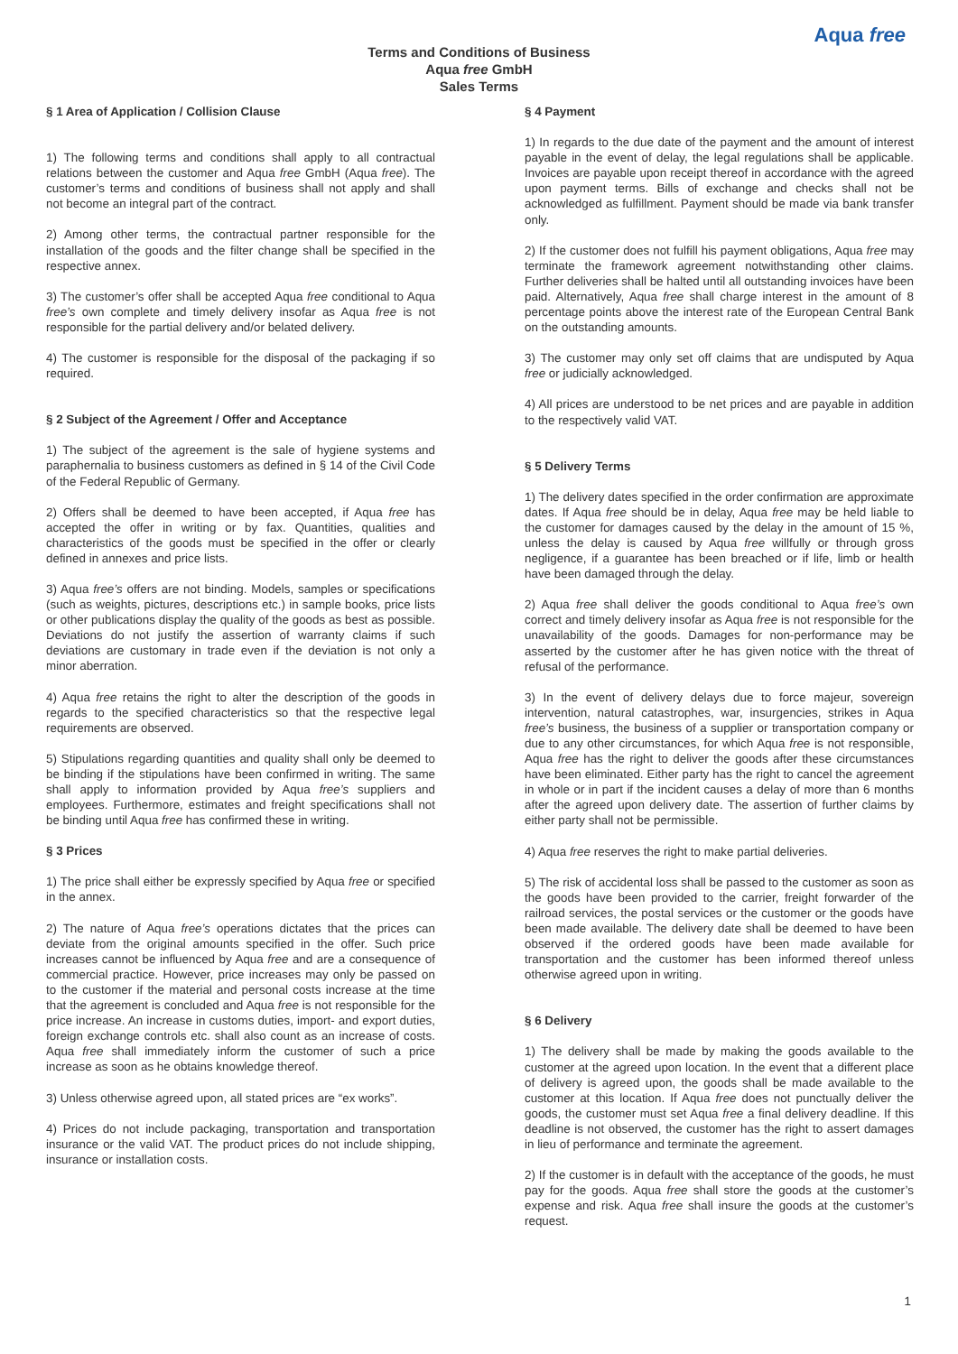Aqua free
Terms and Conditions of Business
Aqua free GmbH
Sales Terms
§ 1 Area of Application / Collision Clause
1) The following terms and conditions shall apply to all contractual relations between the customer and Aqua free GmbH (Aqua free). The customer’s terms and conditions of business shall not apply and shall not become an integral part of the contract.
2) Among other terms, the contractual partner responsible for the installation of the goods and the filter change shall be specified in the respective annex.
3) The customer’s offer shall be accepted Aqua free conditional to Aqua free’s own complete and timely delivery insofar as Aqua free is not responsible for the partial delivery and/or belated delivery.
4) The customer is responsible for the disposal of the packaging if so required.
§ 2 Subject of the Agreement / Offer and Acceptance
1) The subject of the agreement is the sale of hygiene systems and paraphernalia to business customers as defined in § 14 of the Civil Code of the Federal Republic of Germany.
2) Offers shall be deemed to have been accepted, if Aqua free has accepted the offer in writing or by fax. Quantities, qualities and characteristics of the goods must be specified in the offer or clearly defined in annexes and price lists.
3) Aqua free’s offers are not binding. Models, samples or specifications (such as weights, pictures, descriptions etc.) in sample books, price lists or other publications display the quality of the goods as best as possible. Deviations do not justify the assertion of warranty claims if such deviations are customary in trade even if the deviation is not only a minor aberration.
4) Aqua free retains the right to alter the description of the goods in regards to the specified characteristics so that the respective legal requirements are observed.
5) Stipulations regarding quantities and quality shall only be deemed to be binding if the stipulations have been confirmed in writing. The same shall apply to information provided by Aqua free’s suppliers and employees. Furthermore, estimates and freight specifications shall not be binding until Aqua free has confirmed these in writing.
§ 3 Prices
1) The price shall either be expressly specified by Aqua free or specified in the annex.
2) The nature of Aqua free’s operations dictates that the prices can deviate from the original amounts specified in the offer. Such price increases cannot be influenced by Aqua free and are a consequence of commercial practice. However, price increases may only be passed on to the customer if the material and personal costs increase at the time that the agreement is concluded and Aqua free is not responsible for the price increase. An increase in customs duties, import- and export duties, foreign exchange controls etc. shall also count as an increase of costs. Aqua free shall immediately inform the customer of such a price increase as soon as he obtains knowledge thereof.
3) Unless otherwise agreed upon, all stated prices are “ex works”.
4) Prices do not include packaging, transportation and transportation insurance or the valid VAT. The product prices do not include shipping, insurance or installation costs.
§ 4 Payment
1) In regards to the due date of the payment and the amount of interest payable in the event of delay, the legal regulations shall be applicable. Invoices are payable upon receipt thereof in accordance with the agreed upon payment terms. Bills of exchange and checks shall not be acknowledged as fulfillment. Payment should be made via bank transfer only.
2) If the customer does not fulfill his payment obligations, Aqua free may terminate the framework agreement notwithstanding other claims. Further deliveries shall be halted until all outstanding invoices have been paid. Alternatively, Aqua free shall charge interest in the amount of 8 percentage points above the interest rate of the European Central Bank on the outstanding amounts.
3) The customer may only set off claims that are undisputed by Aqua free or judicially acknowledged.
4) All prices are understood to be net prices and are payable in addition to the respectively valid VAT.
§ 5 Delivery Terms
1) The delivery dates specified in the order confirmation are approximate dates. If Aqua free should be in delay, Aqua free may be held liable to the customer for damages caused by the delay in the amount of 15 %, unless the delay is caused by Aqua free willfully or through gross negligence, if a guarantee has been breached or if life, limb or health have been damaged through the delay.
2) Aqua free shall deliver the goods conditional to Aqua free’s own correct and timely delivery insofar as Aqua free is not responsible for the unavailability of the goods. Damages for non-performance may be asserted by the customer after he has given notice with the threat of refusal of the performance.
3) In the event of delivery delays due to force majeur, sovereign intervention, natural catastrophes, war, insurgencies, strikes in Aqua free’s business, the business of a supplier or transportation company or due to any other circumstances, for which Aqua free is not responsible, Aqua free has the right to deliver the goods after these circumstances have been eliminated. Either party has the right to cancel the agreement in whole or in part if the incident causes a delay of more than 6 months after the agreed upon delivery date. The assertion of further claims by either party shall not be permissible.
4) Aqua free reserves the right to make partial deliveries.
5) The risk of accidental loss shall be passed to the customer as soon as the goods have been provided to the carrier, freight forwarder of the railroad services, the postal services or the customer or the goods have been made available. The delivery date shall be deemed to have been observed if the ordered goods have been made available for transportation and the customer has been informed thereof unless otherwise agreed upon in writing.
§ 6 Delivery
1) The delivery shall be made by making the goods available to the customer at the agreed upon location. In the event that a different place of delivery is agreed upon, the goods shall be made available to the customer at this location. If Aqua free does not punctually deliver the goods, the customer must set Aqua free a final delivery deadline. If this deadline is not observed, the customer has the right to assert damages in lieu of performance and terminate the agreement.
2) If the customer is in default with the acceptance of the goods, he must pay for the goods. Aqua free shall store the goods at the customer’s expense and risk. Aqua free shall insure the goods at the customer’s request.
1